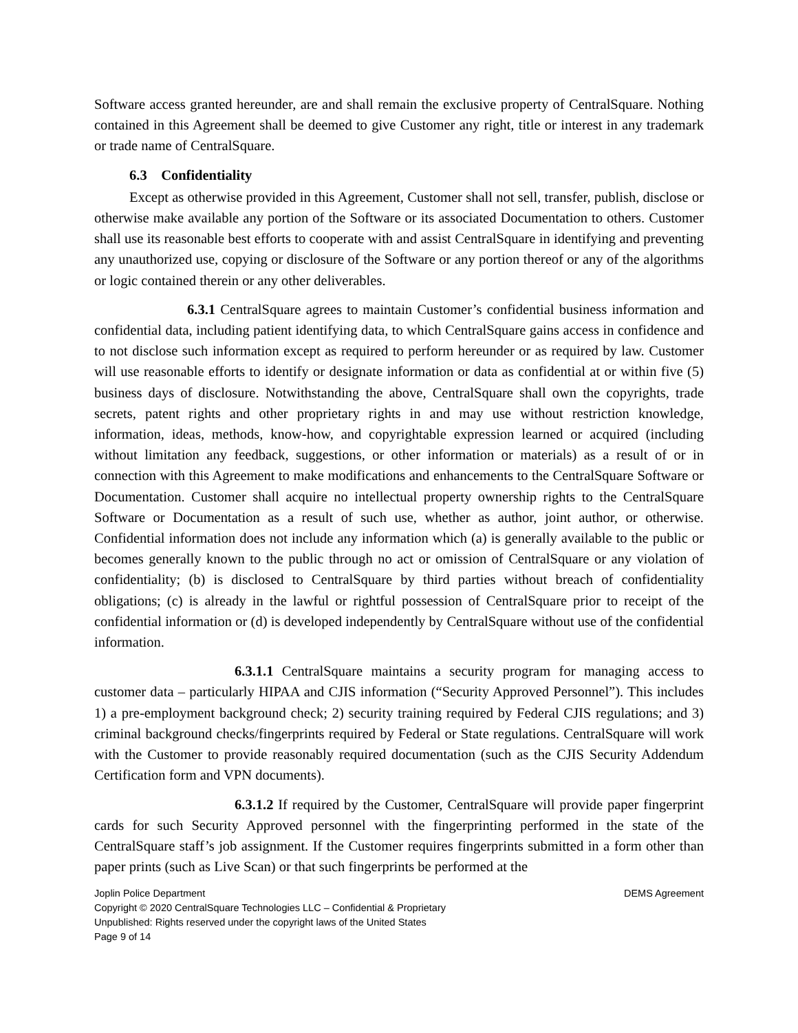Software access granted hereunder, are and shall remain the exclusive property of CentralSquare. Nothing contained in this Agreement shall be deemed to give Customer any right, title or interest in any trademark or trade name of CentralSquare.
6.3 Confidentiality
Except as otherwise provided in this Agreement, Customer shall not sell, transfer, publish, disclose or otherwise make available any portion of the Software or its associated Documentation to others. Customer shall use its reasonable best efforts to cooperate with and assist CentralSquare in identifying and preventing any unauthorized use, copying or disclosure of the Software or any portion thereof or any of the algorithms or logic contained therein or any other deliverables.
6.3.1 CentralSquare agrees to maintain Customer’s confidential business information and confidential data, including patient identifying data, to which CentralSquare gains access in confidence and to not disclose such information except as required to perform hereunder or as required by law. Customer will use reasonable efforts to identify or designate information or data as confidential at or within five (5) business days of disclosure. Notwithstanding the above, CentralSquare shall own the copyrights, trade secrets, patent rights and other proprietary rights in and may use without restriction knowledge, information, ideas, methods, know-how, and copyrightable expression learned or acquired (including without limitation any feedback, suggestions, or other information or materials) as a result of or in connection with this Agreement to make modifications and enhancements to the CentralSquare Software or Documentation. Customer shall acquire no intellectual property ownership rights to the CentralSquare Software or Documentation as a result of such use, whether as author, joint author, or otherwise. Confidential information does not include any information which (a) is generally available to the public or becomes generally known to the public through no act or omission of CentralSquare or any violation of confidentiality; (b) is disclosed to CentralSquare by third parties without breach of confidentiality obligations; (c) is already in the lawful or rightful possession of CentralSquare prior to receipt of the confidential information or (d) is developed independently by CentralSquare without use of the confidential information.
6.3.1.1 CentralSquare maintains a security program for managing access to customer data – particularly HIPAA and CJIS information (“Security Approved Personnel”). This includes 1) a pre-employment background check; 2) security training required by Federal CJIS regulations; and 3) criminal background checks/fingerprints required by Federal or State regulations. CentralSquare will work with the Customer to provide reasonably required documentation (such as the CJIS Security Addendum Certification form and VPN documents).
6.3.1.2 If required by the Customer, CentralSquare will provide paper fingerprint cards for such Security Approved personnel with the fingerprinting performed in the state of the CentralSquare staff’s job assignment. If the Customer requires fingerprints submitted in a form other than paper prints (such as Live Scan) or that such fingerprints be performed at the
Joplin Police Department DEMS Agreement
Copyright © 2020 CentralSquare Technologies LLC – Confidential & Proprietary
Unpublished: Rights reserved under the copyright laws of the United States
Page 9 of 14